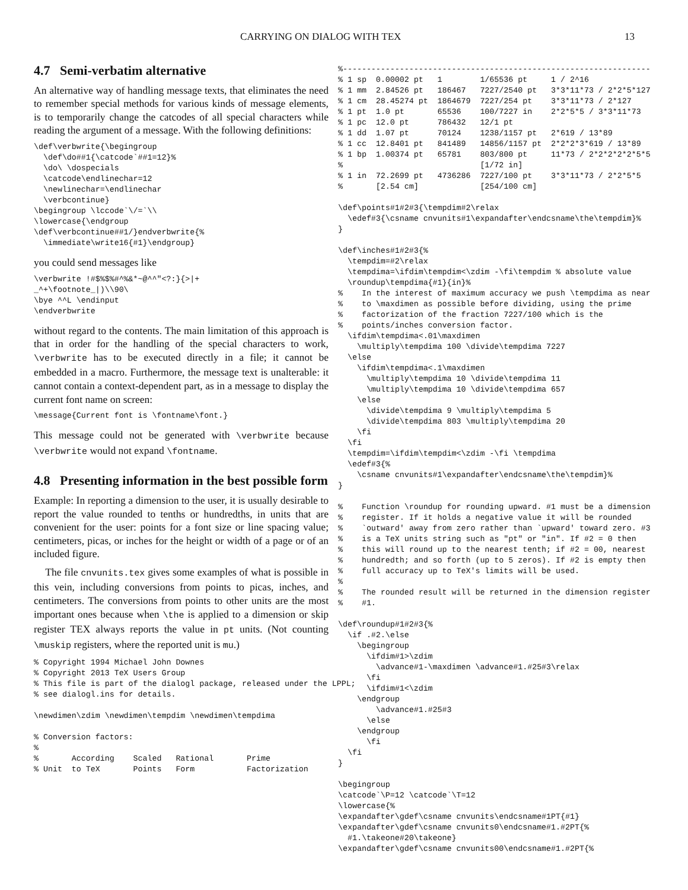CARRYING ON DIALOG WITH TEX 13
4.7 Semi-verbatim alternative
An alternative way of handling message texts, that eliminates the need to remember special methods for various kinds of message elements, is to temporarily change the catcodes of all special characters while reading the argument of a message. With the following definitions:
\def\verbwrite{\begingroup
  \def\do##1{\catcode`##1=12}%
  \do\ \dospecials
  \catcode\endlinechar=12
  \newlinechar=\endlinechar
  \verbcontinue}
\begingroup \lccode`\/=`\\
\lowercase{\endgroup
\def\verbcontinue##1/}endverbwrite{%
  \immediate\write16{#1}\endgroup}
you could send messages like
\verbwrite !#$%$%#^%&*~@^^"<?:}{>|+
_^+\footnote_|)\\90\
\bye ^^L \endinput
\endverbwrite
without regard to the contents. The main limitation of this approach is that in order for the handling of the special characters to work, \verbwrite has to be executed directly in a file; it cannot be embedded in a macro. Furthermore, the message text is unalterable: it cannot contain a context-dependent part, as in a message to display the current font name on screen:
\message{Current font is \fontname\font.}
This message could not be generated with \verbwrite because \verbwrite would not expand \fontname.
4.8 Presenting information in the best possible form
Example: In reporting a dimension to the user, it is usually desirable to report the value rounded to tenths or hundredths, in units that are convenient for the user: points for a font size or line spacing value; centimeters, picas, or inches for the height or width of a page or of an included figure.
The file cnvunits.tex gives some examples of what is possible in this vein, including conversions from points to picas, inches, and centimeters. The conversions from points to other units are the most important ones because when \the is applied to a dimension or skip register TEX always reports the value in pt units. (Not counting \muskip registers, where the reported unit is mu.)
% Copyright 1994 Michael John Downes
% Copyright 2013 TeX Users Group
% This file is part of the dialogl package, released under the LPPL;
% see dialogl.ins for details.

\newdimen\zdim \newdimen\tempdim \newdimen\tempdima

% Conversion factors:
%
%       According    Scaled   Rational       Prime
% Unit  to TeX       Points   Form           Factorization
%-----------------------------------------------------------------
% 1 sp  0.00002 pt   1        1/65536 pt     1 / 2^16
% 1 mm  2.84526 pt   186467   7227/2540 pt   3*3*11*73 / 2*2*5*127
% 1 cm  28.45274 pt  1864679  7227/254 pt    3*3*11*73 / 2*127
% 1 pt  1.0 pt       65536    100/7227 in    2*2*5*5 / 3*3*11*73
% 1 pc  12.0 pt      786432   12/1 pt
% 1 dd  1.07 pt      70124    1238/1157 pt   2*619 / 13*89
% 1 cc  12.8401 pt   841489   14856/1157 pt  2*2*2*3*619 / 13*89
% 1 bp  1.00374 pt   65781    803/800 pt     11*73 / 2*2*2*2*2*5*5
%                             [1/72 in]
% 1 in  72.2699 pt   4736286  7227/100 pt    3*3*11*73 / 2*2*5*5
%       [2.54 cm]             [254/100 cm]

\def\points#1#2#3{\tempdim#2\relax
  \edef#3{\csname cnvunits#1\expandafter\endcsname\the\tempdim}%
}

\def\inches#1#2#3{%
  \tempdim=#2\relax
  \tempdima=\ifdim\tempdim<\zdim -\fi\tempdim % absolute value
  \roundup\tempdima{#1}{in}%
%    In the interest of maximum accuracy we push \tempdima as near
%    to \maxdimen as possible before dividing, using the prime
%    factorization of the fraction 7227/100 which is the
%    points/inches conversion factor.
  \ifdim\tempdima<.01\maxdimen
    \multiply\tempdima 100 \divide\tempdima 7227
  \else
    \ifdim\tempdima<.1\maxdimen
      \multiply\tempdima 10 \divide\tempdima 11
      \multiply\tempdima 10 \divide\tempdima 657
    \else
      \divide\tempdima 9 \multiply\tempdima 5
      \divide\tempdima 803 \multiply\tempdima 20
    \fi
  \fi
  \tempdim=\ifdim\tempdim<\zdim -\fi \tempdima
  \edef#3{%
    \csname cnvunits#1\expandafter\endcsname\the\tempdim}%
}

%    Function \roundup for rounding upward. #1 must be a dimension
%    register. If it holds a negative value it will be rounded
%    `outward' away from zero rather than `upward' toward zero. #3
%    is a TeX units string such as "pt" or "in". If #2 = 0 then
%    this will round up to the nearest tenth; if #2 = 00, nearest
%    hundredth; and so forth (up to 5 zeros). If #2 is empty then
%    full accuracy up to TeX's limits will be used.
%
%    The rounded result will be returned in the dimension register
%    #1.

\def\roundup#1#2#3{%
  \if .#2.\else
    \begingroup
      \ifdim#1>\zdim
        \advance#1-\maxdimen \advance#1.#25#3\relax
      \fi
      \ifdim#1<\zdim
    \endgroup
        \advance#1.#25#3
      \else
    \endgroup
      \fi
  \fi
}

\begingroup
\catcode`\P=12 \catcode`\T=12
\lowercase{%
\expandafter\gdef\csname cnvunits\endcsname#1PT{#1}
\expandafter\gdef\csname cnvunits0\endcsname#1.#2PT{%
  #1.\takeone#20\takeone}
\expandafter\gdef\csname cnvunits00\endcsname#1.#2PT{%